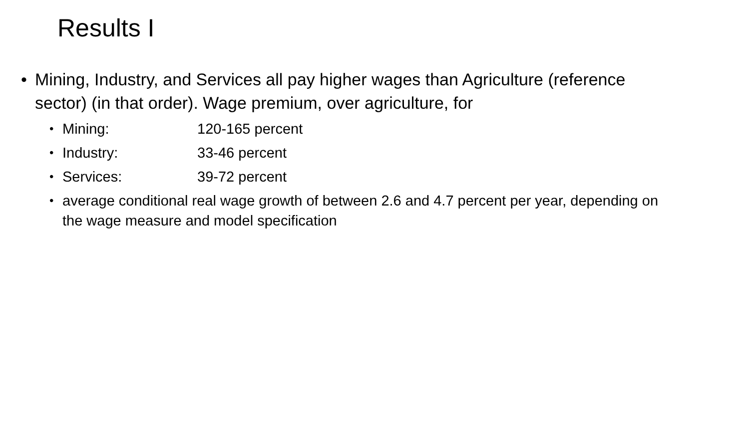Results I
• Mining, Industry, and Services all pay higher wages than Agriculture (reference sector) (in that order). Wage premium, over agriculture, for
• Mining: 120-165 percent
• Industry: 33-46 percent
• Services: 39-72 percent
• average conditional real wage growth of between 2.6 and 4.7 percent per year, depending on the wage measure and model specification